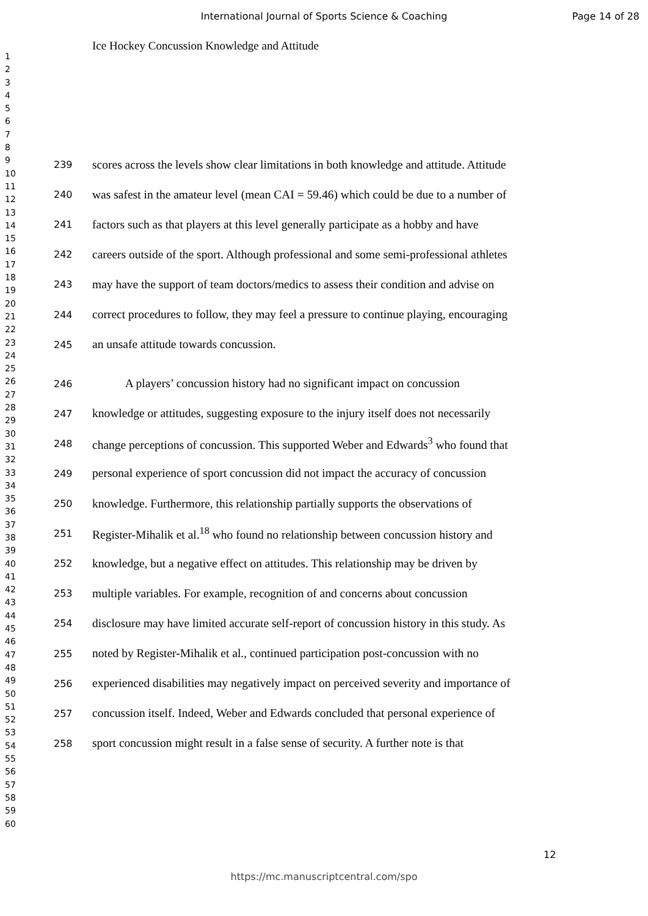International Journal of Sports Science & Coaching Page 14 of 28
Ice Hockey Concussion Knowledge and Attitude
1
2
3
4
5
6
7
8
9
10
11
12
13
14
15
16
17
18
19
20
21
22
23
24
25
26
27
28
29
30
31
32
33
34
35
36
37
38
39
40
41
42
43
44
45
46
47
48
49
50
51
52
53
54
55
56
57
58
59
60
239 scores across the levels show clear limitations in both knowledge and attitude. Attitude
240 was safest in the amateur level (mean CAI = 59.46) which could be due to a number of
241 factors such as that players at this level generally participate as a hobby and have
242 careers outside of the sport. Although professional and some semi-professional athletes
243 may have the support of team doctors/medics to assess their condition and advise on
244 correct procedures to follow, they may feel a pressure to continue playing, encouraging
245 an unsafe attitude towards concussion.
246 A players’ concussion history had no significant impact on concussion
247 knowledge or attitudes, suggesting exposure to the injury itself does not necessarily
248 change perceptions of concussion. This supported Weber and Edwards<sup>3</sup> who found that
249 personal experience of sport concussion did not impact the accuracy of concussion
250 knowledge. Furthermore, this relationship partially supports the observations of
251 Register-Mihalik et al.<sup>18</sup> who found no relationship between concussion history and
252 knowledge, but a negative effect on attitudes. This relationship may be driven by
253 multiple variables. For example, recognition of and concerns about concussion
254 disclosure may have limited accurate self-report of concussion history in this study. As
255 noted by Register-Mihalik et al., continued participation post-concussion with no
256 experienced disabilities may negatively impact on perceived severity and importance of
257 concussion itself. Indeed, Weber and Edwards concluded that personal experience of
258 sport concussion might result in a false sense of security. A further note is that
12
https://mc.manuscriptcentral.com/spo